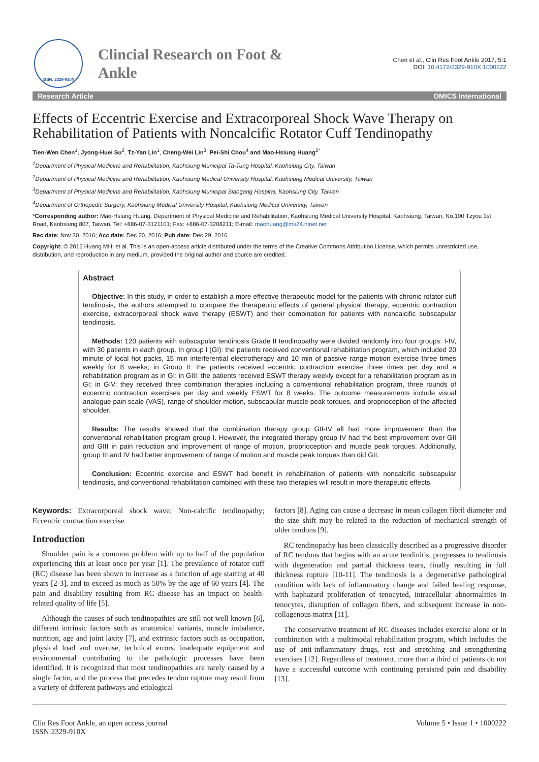ISSN: 2329-910X
Clincial Research on Foot & Ankle
Chen et al., Clin Res Foot Ankle 2017, 5:1
DOI: 10.4172/2329-910X.1000222
Research Article OMICS International
Effects of Eccentric Exercise and Extracorporeal Shock Wave Therapy on Rehabilitation of Patients with Noncalcific Rotator Cuff Tendinopathy
Tien-Wen Chen<sup>1</sup>, Jyong-Huei Su<sup>2</sup>, Tz-Yan Lin<sup>1</sup>, Cheng-Wei Lin<sup>3</sup>, Pei-Shi Chou<sup>4</sup> and Mao-Hsiung Huang<sup>2*</sup>
<sup>1</sup> Department of Physical Medicine and Rehabilitation, Kaohsiung Municipal Ta-Tung Hospital, Kaohsiung City, Taiwan
<sup>2</sup> Department of Physical Medicine and Rehabilitation, Kaohsiung Medical University Hospital, Kaohsiung Medical University, Taiwan
<sup>3</sup> Department of Physical Medicine and Rehabilitation, Kaohsiung Municipal Siaogang Hospital, Kaohsiung City, Taiwan
<sup>4</sup> Department of Orthopedic Surgery, Kaohsiung Medical University Hospital, Kaohsiung Medical University, Taiwan
*Corresponding author: Mao-Hsiung Huang, Department of Physical Medicine and Rehabilitation, Kaohsiung Medical University Hospital, Kaohsiung, Taiwan, No.100 Tzyou 1st Road, Kaohsiung 807, Taiwan, Tel: +886-07-3121101; Fax: +886-07-3208211; E-mail: maohuang@ms24.hinet.net
Rec date: Nov 30, 2016; Acc date: Dec 20, 2016; Pub date: Dec 29, 2016
Copyright: © 2016 Huang MH, et al. This is an open-access article distributed under the terms of the Creative Commons Attribution License, which permits unrestricted use, distribution, and reproduction in any medium, provided the original author and source are credited.
Abstract
Objective: In this study, in order to establish a more effective therapeutic model for the patients with chronic rotator cuff tendinosis, the authors attempted to compare the therapeutic effects of general physical therapy, eccentric contraction exercise, extracorporeal shock wave therapy (ESWT) and their combination for patients with noncalcific subscapular tendinosis.
Methods: 120 patients with subscapular tendinosis Grade II tendinopathy were divided randomly into four groups: I-IV, with 30 patients in each group. In group I (GI): the patients received conventional rehabilitation program, which included 20 minute of local hot packs, 15 min interferential electrotherapy and 10 min of passive range motion exercise three times weekly for 8 weeks; in Group II: the patients received eccentric contraction exercise three times per day and a rehabilitation program as in GI; in GIII: the patients received ESWT therapy weekly except for a rehabilitation program as in GI; in GIV: they received three combination therapies including a conventional rehabilitation program, three rounds of eccentric contraction exercises per day and weekly ESWT for 8 weeks. The outcome measurements include visual analogue pain scale (VAS), range of shoulder motion, subscapular muscle peak torques, and proprioception of the affected shoulder.
Results: The results showed that the combination therapy group GII-IV all had more improvement than the conventional rehabilitation program group I. However, the integrated therapy group IV had the best improvement over GII and GIII in pain reduction and improvement of range of motion, proprioception and muscle peak torques. Additionally, group III and IV had better improvement of range of motion and muscle peak torques than did GII.
Conclusion: Eccentric exercise and ESWT had benefit in rehabilitation of patients with noncalcific subscapular tendinosis, and conventional rehabilitation combined with these two therapies will result in more therapeutic effects.
Keywords: Extracorporeal shock wave; Non-calcific tendinopathy; Eccentric contraction exercise
Introduction
Shoulder pain is a common problem with up to half of the population experiencing this at least once per year [1]. The prevalence of rotator cuff (RC) disease has been shown to increase as a function of age starting at 40 years [2-3], and to exceed as much as 50% by the age of 60 years [4]. The pain and disability resulting from RC disease has an impact on health-related quality of life [5].
Although the causes of such tendinopathies are still not well known [6], different intrinsic factors such as anatomical variants, muscle imbalance, nutrition, age and joint laxity [7], and extrinsic factors such as occupation, physical load and overuse, technical errors, inadequate equipment and environmental contributing to the pathologic processes have been identified. It is recognized that most tendinopathies are rarely caused by a single factor, and the process that precedes tendon rupture may result from a variety of different pathways and etiological
factors [8]. Aging can cause a decrease in mean collagen fibril diameter and the size shift may be related to the reduction of mechanical strength of older tendons [9].
RC tendinopathy has been classically described as a progressive disorder of RC tendons that begins with an acute tendinitis, progresses to tendinosis with degeneration and partial thickness tears, finally resulting in full thickness rupture [10-11]. The tendinosis is a degenerative pathological condition with lack of inflammatory change and failed healing response, with haphazard proliferation of tenocyted, intracellular abnormalities in tenocytes, disruption of collagen fibers, and subsequent increase in non-collagenous matrix [11].
The conservative treatment of RC diseases includes exercise alone or in combination with a multimodal rehabilitation program, which includes the use of anti-inflammatory drugs, rest and stretching and strengthening exercises [12]. Regardless of treatment, more than a third of patients do not have a successful outcome with continuing persisted pain and disability [13].
Clin Res Foot Ankle, an open access journal
ISSN:2329-910X
Volume 5 • Issue 1 • 1000222